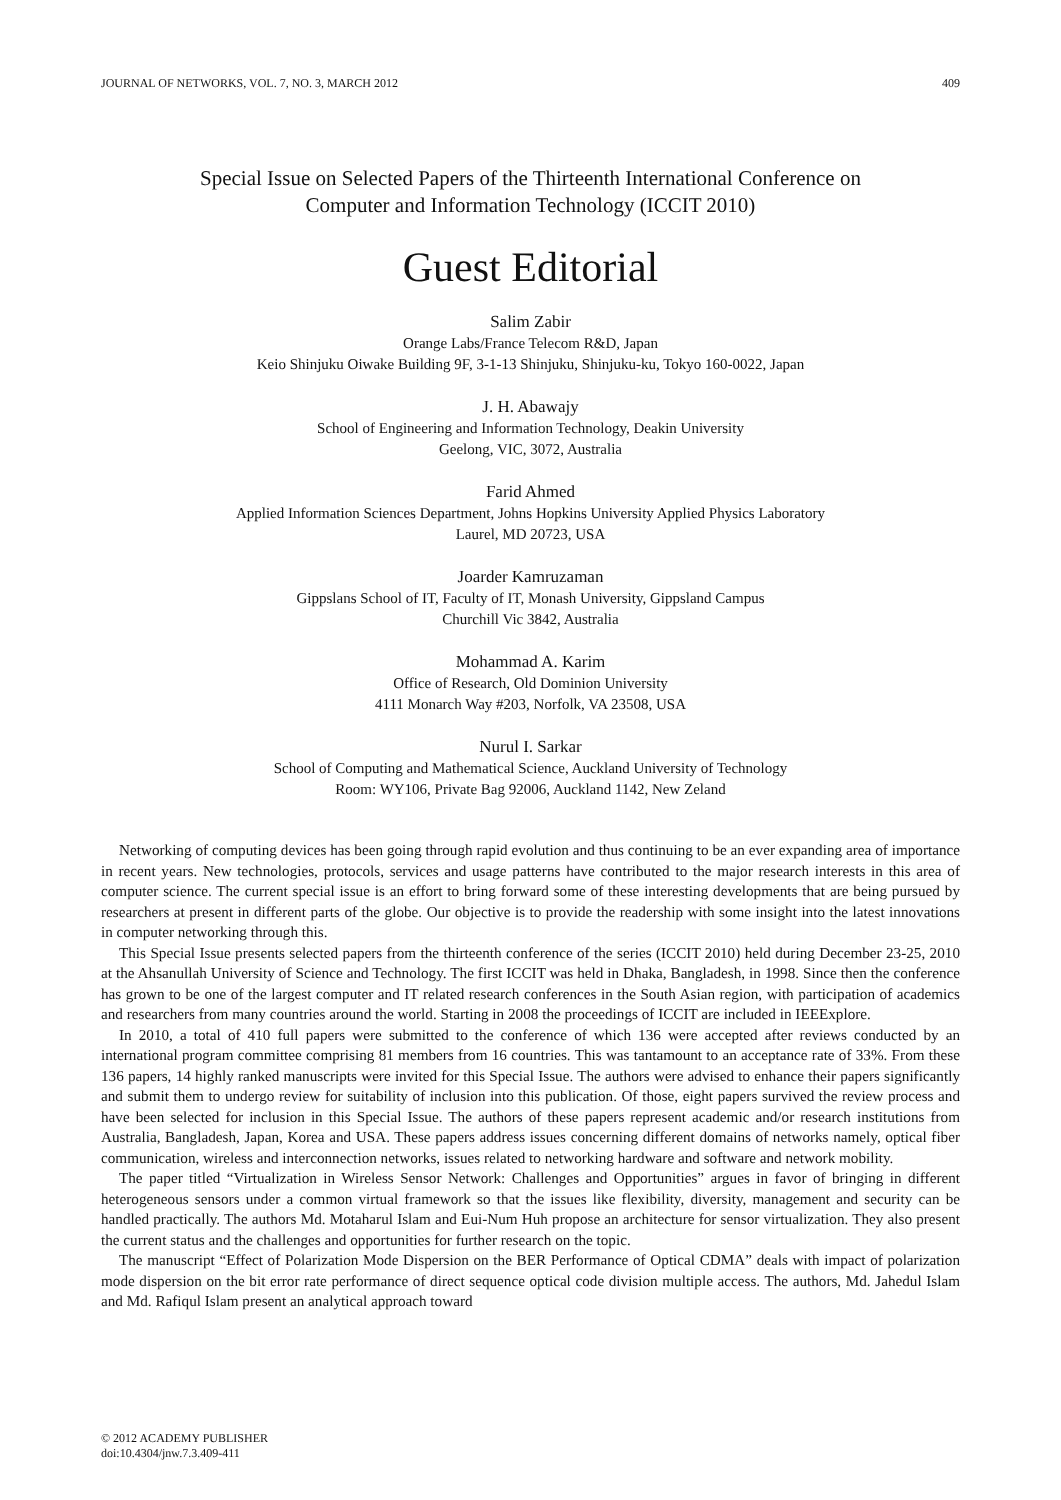JOURNAL OF NETWORKS, VOL. 7, NO. 3, MARCH 2012 409
Special Issue on Selected Papers of the Thirteenth International Conference on
Computer and Information Technology (ICCIT 2010)
Guest Editorial
Salim Zabir
Orange Labs/France Telecom R&D, Japan
Keio Shinjuku Oiwake Building 9F, 3-1-13 Shinjuku, Shinjuku-ku, Tokyo 160-0022, Japan
J. H. Abawajy
School of Engineering and Information Technology, Deakin University
Geelong, VIC, 3072, Australia
Farid Ahmed
Applied Information Sciences Department, Johns Hopkins University Applied Physics Laboratory
Laurel, MD 20723, USA
Joarder Kamruzaman
Gippslans School of IT, Faculty of IT, Monash University, Gippsland Campus
Churchill Vic 3842, Australia
Mohammad A. Karim
Office of Research, Old Dominion University
4111 Monarch Way #203, Norfolk, VA 23508, USA
Nurul I. Sarkar
School of Computing and Mathematical Science, Auckland University of Technology
Room: WY106, Private Bag 92006, Auckland 1142, New Zeland
Networking of computing devices has been going through rapid evolution and thus continuing to be an ever expanding area of importance in recent years. New technologies, protocols, services and usage patterns have contributed to the major research interests in this area of computer science. The current special issue is an effort to bring forward some of these interesting developments that are being pursued by researchers at present in different parts of the globe. Our objective is to provide the readership with some insight into the latest innovations in computer networking through this.
This Special Issue presents selected papers from the thirteenth conference of the series (ICCIT 2010) held during December 23-25, 2010 at the Ahsanullah University of Science and Technology. The first ICCIT was held in Dhaka, Bangladesh, in 1998. Since then the conference has grown to be one of the largest computer and IT related research conferences in the South Asian region, with participation of academics and researchers from many countries around the world. Starting in 2008 the proceedings of ICCIT are included in IEEExplore.
In 2010, a total of 410 full papers were submitted to the conference of which 136 were accepted after reviews conducted by an international program committee comprising 81 members from 16 countries. This was tantamount to an acceptance rate of 33%. From these 136 papers, 14 highly ranked manuscripts were invited for this Special Issue. The authors were advised to enhance their papers significantly and submit them to undergo review for suitability of inclusion into this publication. Of those, eight papers survived the review process and have been selected for inclusion in this Special Issue. The authors of these papers represent academic and/or research institutions from Australia, Bangladesh, Japan, Korea and USA. These papers address issues concerning different domains of networks namely, optical fiber communication, wireless and interconnection networks, issues related to networking hardware and software and network mobility.
The paper titled “Virtualization in Wireless Sensor Network: Challenges and Opportunities” argues in favor of bringing in different heterogeneous sensors under a common virtual framework so that the issues like flexibility, diversity, management and security can be handled practically. The authors Md. Motaharul Islam and Eui-Num Huh propose an architecture for sensor virtualization. They also present the current status and the challenges and opportunities for further research on the topic.
The manuscript “Effect of Polarization Mode Dispersion on the BER Performance of Optical CDMA” deals with impact of polarization mode dispersion on the bit error rate performance of direct sequence optical code division multiple access. The authors, Md. Jahedul Islam and Md. Rafiqul Islam present an analytical approach toward
© 2012 ACADEMY PUBLISHER
doi:10.4304/jnw.7.3.409-411